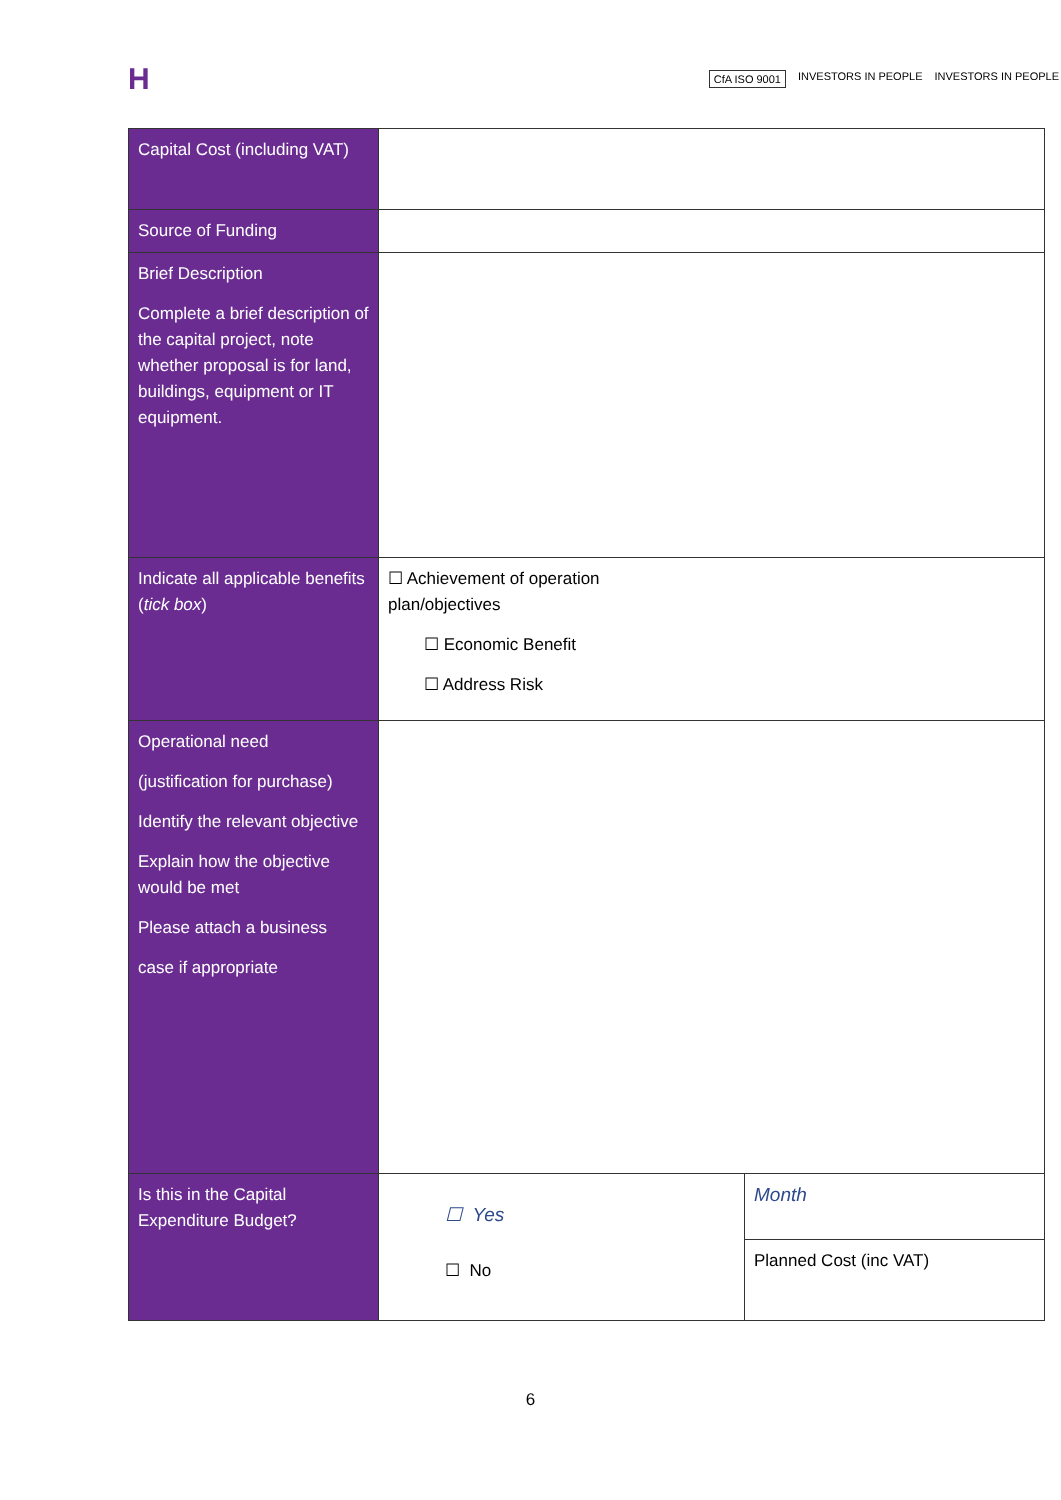H
CfA ISO 9001 INVESTORS IN PEOPLE INVESTORS IN PEOPLE
| Capital Cost (including VAT) | | |
| Source of Funding | | |
| Brief Description Complete a brief description of the capital project, note whether proposal is for land, buildings, equipment or IT equipment. | | |
| Indicate all applicable benefits ( tick box ) | ☐ Achievement of operation plan/objectives ☐ Economic Benefit ☐ Address Risk | |
| Operational need (justification for purchase) Identify the relevant objective Explain how the objective would be met Please attach a business case if appropriate | | |
| Is this in the Capital Expenditure Budget? | ☐ Yes ☐ No | Month |
| | | Planned Cost (inc VAT) |
6